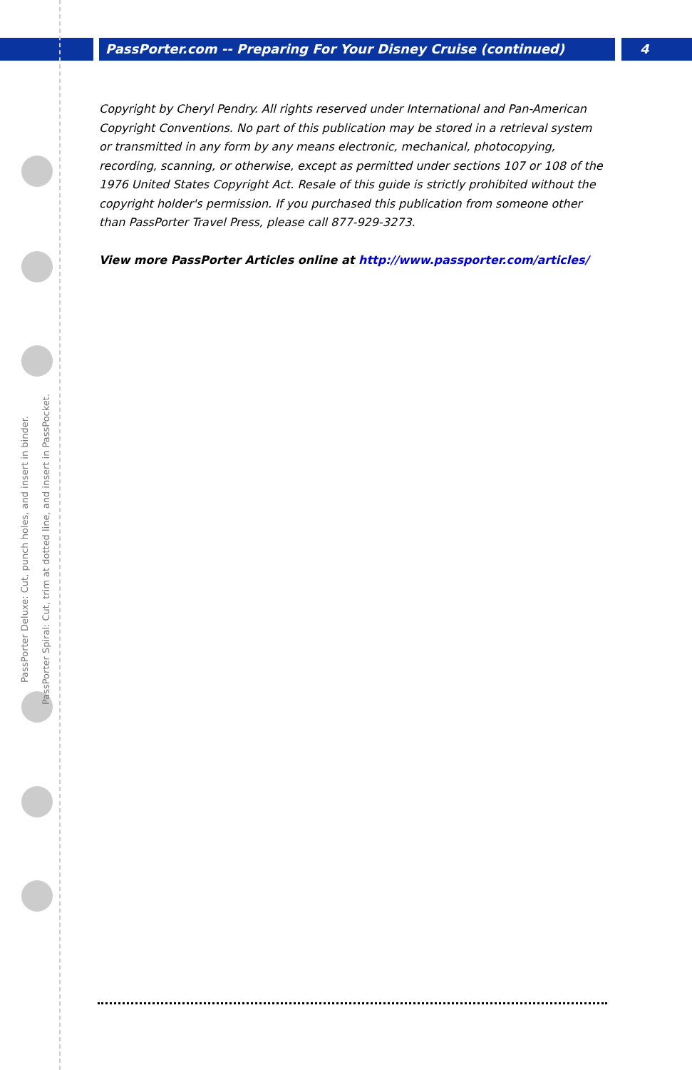PassPorter.com -- Preparing For Your Disney Cruise (continued) 4
PassPorter Deluxe: Cut, punch holes, and insert in binder.
PassPorter Spiral: Cut, trim at dotted line, and insert in PassPocket.
Copyright by Cheryl Pendry. All rights reserved under International and Pan-American Copyright Conventions. No part of this publication may be stored in a retrieval system or transmitted in any form by any means electronic, mechanical, photocopying, recording, scanning, or otherwise, except as permitted under sections 107 or 108 of the 1976 United States Copyright Act. Resale of this guide is strictly prohibited without the copyright holder's permission. If you purchased this publication from someone other than PassPorter Travel Press, please call 877-929-3273.
View more PassPorter Articles online at http://www.passporter.com/articles/